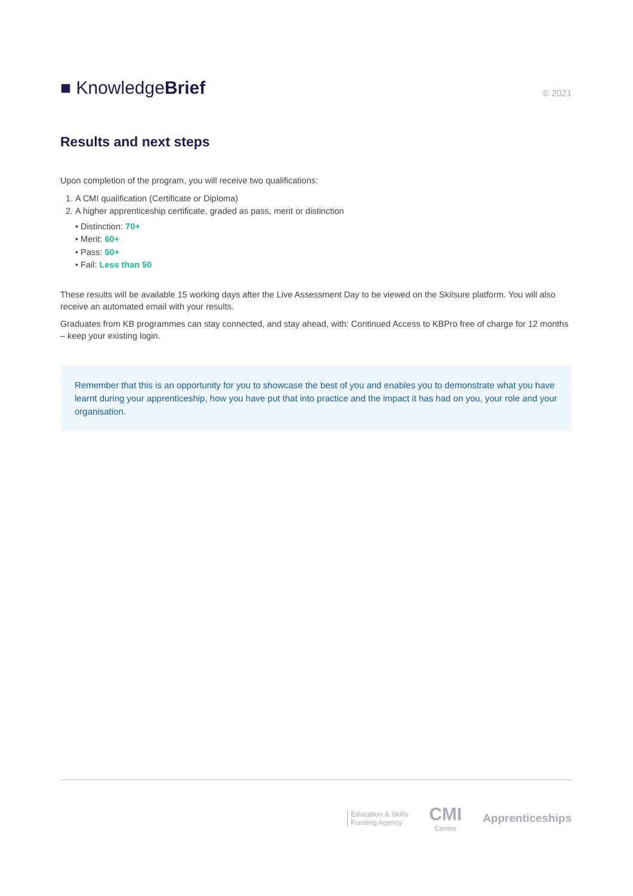■ KnowledgeBrief
© 2021
Results and next steps
Upon completion of the program, you will receive two qualifications:
1. A CMI qualification (Certificate or Diploma)
2. A higher apprenticeship certificate, graded as pass, merit or distinction
• Distinction: 70+
• Merit: 60+
• Pass: 50+
• Fail: Less than 50
These results will be available 15 working days after the Live Assessment Day to be viewed on the Skilsure platform. You will also receive an automated email with your results.
Graduates from KB programmes can stay connected, and stay ahead, with: Continued Access to KBPro free of charge for 12 months – keep your existing login.
Remember that this is an opportunity for you to showcase the best of you and enables you to demonstrate what you have learnt during your apprenticeship, how you have put that into practice and the impact it has had on you, your role and your organisation.
Education & Skills
Funding Agency
CMI
Centre
Apprenticeships